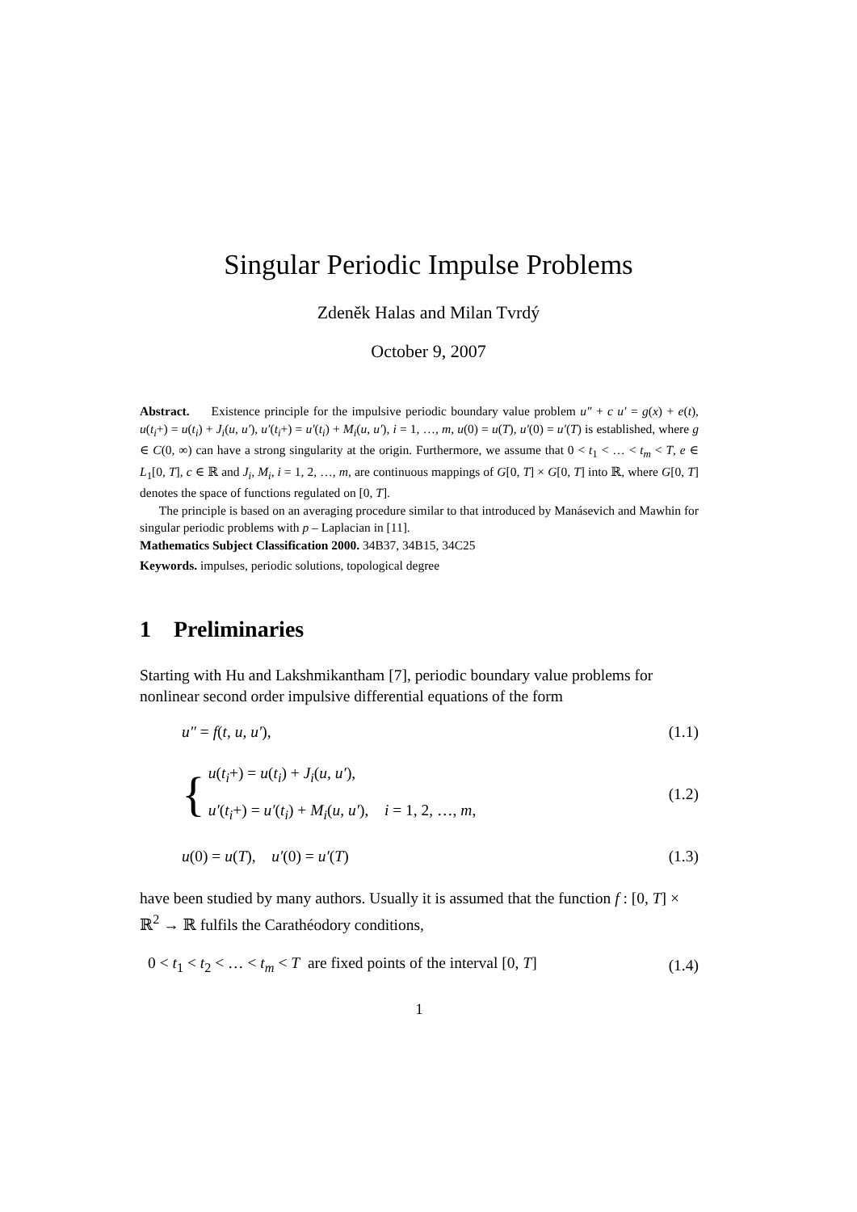Singular Periodic Impulse Problems
Zdeněk Halas and Milan Tvrdý
October 9, 2007
Abstract. Existence principle for the impulsive periodic boundary value problem u″ + c u′ = g(x) + e(t), u(t<sub>i</sub>+) = u(t<sub>i</sub>) + J<sub>i</sub>(u, u′), u′(t<sub>i</sub>+) = u′(t<sub>i</sub>) + M<sub>i</sub>(u, u′), i = 1, …, m, u(0) = u(T), u′(0) = u′(T) is established, where g ∈ C(0, ∞) can have a strong singularity at the origin. Furthermore, we assume that 0 < t<sub>1</sub> < … < t<sub>m</sub> < T, e ∈ L<sub>1</sub>[0, T], c ∈ ℝ and J<sub>i</sub>, M<sub>i</sub>, i = 1, 2, …, m, are continuous mappings of G[0, T] × G[0, T] into ℝ, where G[0, T] denotes the space of functions regulated on [0, T].
The principle is based on an averaging procedure similar to that introduced by Manásevich and Mawhin for singular periodic problems with p – Laplacian in [11].
Mathematics Subject Classification 2000. 34B37, 34B15, 34C25
Keywords. impulses, periodic solutions, topological degree
1 Preliminaries
Starting with Hu and Lakshmikantham [7], periodic boundary value problems for nonlinear second order impulsive differential equations of the form
u″ = f(t, u, u′), (1.1)
{
u(t<sub>i</sub>+) = u(t<sub>i</sub>) + J<sub>i</sub>(u, u′),
u′(t<sub>i</sub>+) = u′(t<sub>i</sub>) + M<sub>i</sub>(u, u′), i = 1, 2, …, m,
(1.2)
u(0) = u(T), u′(0) = u′(T) (1.3)
have been studied by many authors. Usually it is assumed that the function f : [0, T] × ℝ<sup>2</sup> → ℝ fulfils the Carathéodory conditions,
0 < t<sub>1</sub> < t<sub>2</sub> < … < t<sub>m</sub> < T are fixed points of the interval [0, T] (1.4)
1